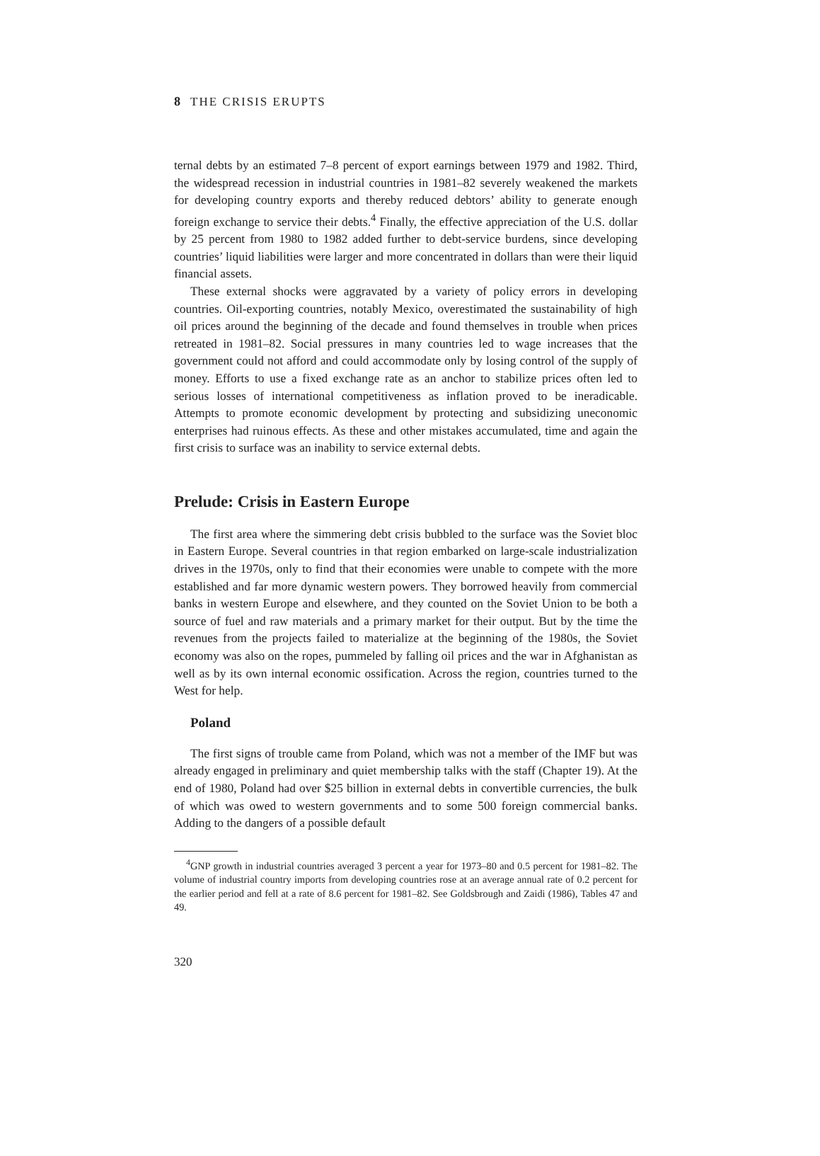8 THE CRISIS ERUPTS
ternal debts by an estimated 7–8 percent of export earnings between 1979 and 1982. Third, the widespread recession in industrial countries in 1981–82 severely weakened the markets for developing country exports and thereby reduced debtors’ ability to generate enough foreign exchange to service their debts.<sup>4</sup> Finally, the effective appreciation of the U.S. dollar by 25 percent from 1980 to 1982 added further to debt-service burdens, since developing countries’ liquid liabilities were larger and more concentrated in dollars than were their liquid financial assets.
These external shocks were aggravated by a variety of policy errors in developing countries. Oil-exporting countries, notably Mexico, overestimated the sustainability of high oil prices around the beginning of the decade and found themselves in trouble when prices retreated in 1981–82. Social pressures in many countries led to wage increases that the government could not afford and could accommodate only by losing control of the supply of money. Efforts to use a fixed exchange rate as an anchor to stabilize prices often led to serious losses of international competitiveness as inflation proved to be ineradicable. Attempts to promote economic development by protecting and subsidizing uneconomic enterprises had ruinous effects. As these and other mistakes accumulated, time and again the first crisis to surface was an inability to service external debts.
Prelude: Crisis in Eastern Europe
The first area where the simmering debt crisis bubbled to the surface was the Soviet bloc in Eastern Europe. Several countries in that region embarked on large-scale industrialization drives in the 1970s, only to find that their economies were unable to compete with the more established and far more dynamic western powers. They borrowed heavily from commercial banks in western Europe and elsewhere, and they counted on the Soviet Union to be both a source of fuel and raw materials and a primary market for their output. But by the time the revenues from the projects failed to materialize at the beginning of the 1980s, the Soviet economy was also on the ropes, pummeled by falling oil prices and the war in Afghanistan as well as by its own internal economic ossification. Across the region, countries turned to the West for help.
Poland
The first signs of trouble came from Poland, which was not a member of the IMF but was already engaged in preliminary and quiet membership talks with the staff (Chapter 19). At the end of 1980, Poland had over $25 billion in external debts in convertible currencies, the bulk of which was owed to western governments and to some 500 foreign commercial banks. Adding to the dangers of a possible default
<sup>4</sup> GNP growth in industrial countries averaged 3 percent a year for 1973–80 and 0.5 percent for 1981–82. The volume of industrial country imports from developing countries rose at an average annual rate of 0.2 percent for the earlier period and fell at a rate of 8.6 percent for 1981–82. See Goldsbrough and Zaidi (1986), Tables 47 and 49.
320